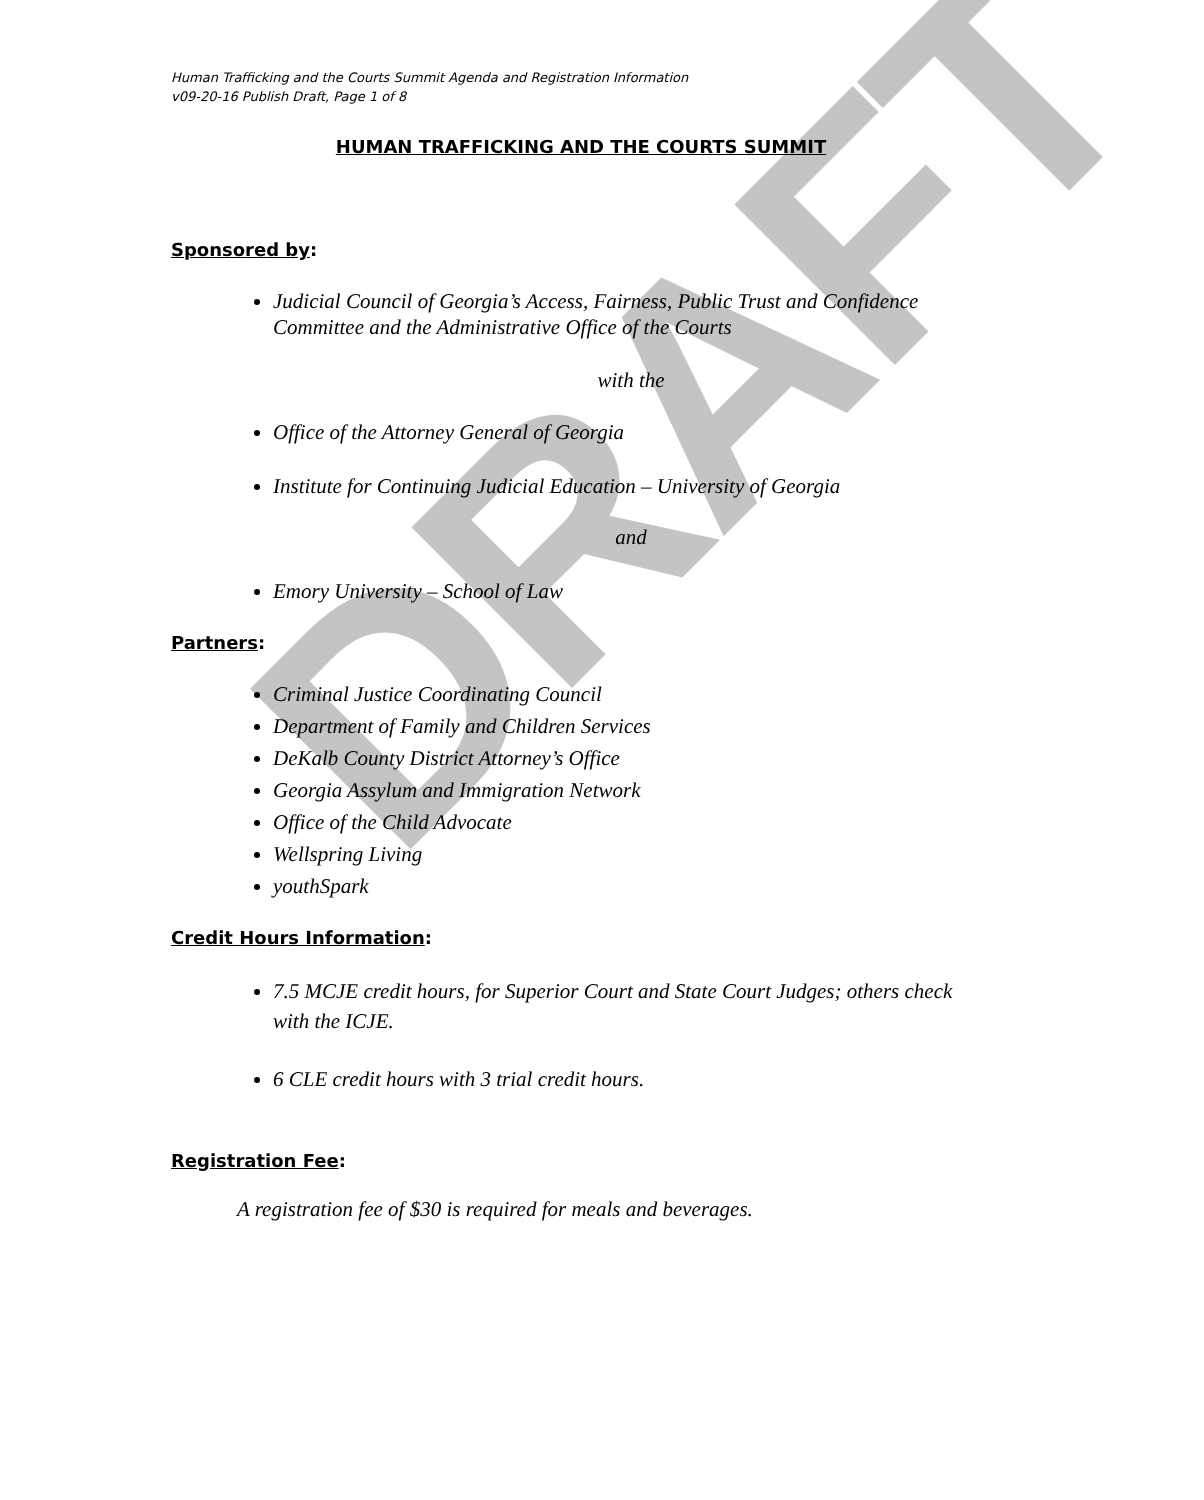DRAFT
Human Trafficking and the Courts Summit Agenda and Registration Information
v09-20-16 Publish Draft, Page 1 of 8
HUMAN TRAFFICKING AND THE COURTS SUMMIT
Sponsored by:
Judicial Council of Georgia’s Access, Fairness, Public Trust and Confidence Committee and the Administrative Office of the Courts
with the
Office of the Attorney General of Georgia
Institute for Continuing Judicial Education – University of Georgia
and
Emory University – School of Law
Partners:
Criminal Justice Coordinating Council
Department of Family and Children Services
DeKalb County District Attorney’s Office
Georgia Assylum and Immigration Network
Office of the Child Advocate
Wellspring Living
youthSpark
Credit Hours Information:
7.5 MCJE credit hours, for Superior Court and State Court Judges; others check with the ICJE.
6 CLE credit hours with 3 trial credit hours.
Registration Fee:
A registration fee of $30 is required for meals and beverages.